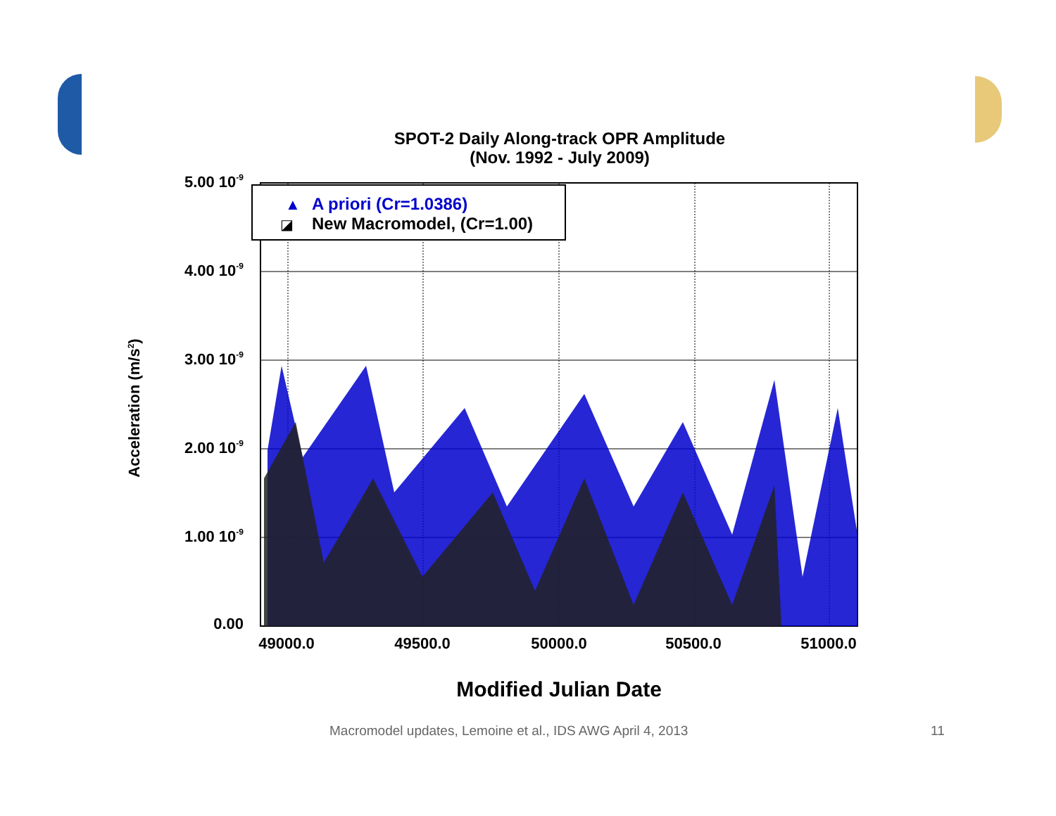SPOT-2 Daily Along-track OPR Amplitude
(Nov. 1992 - July 2009)
▲
A priori (Cr=1.0386)
◪
New Macromodel, (Cr=1.00)
5.00 10-9
4.00 10-9
3.00 10-9
2.00 10-9
1.00 10-9
0.00
49000.0
49500.0
50000.0
50500.0
51000.0
Acceleration (m/s2)
Modified Julian Date
Macromodel updates, Lemoine et al., IDS AWG April 4, 2013 11